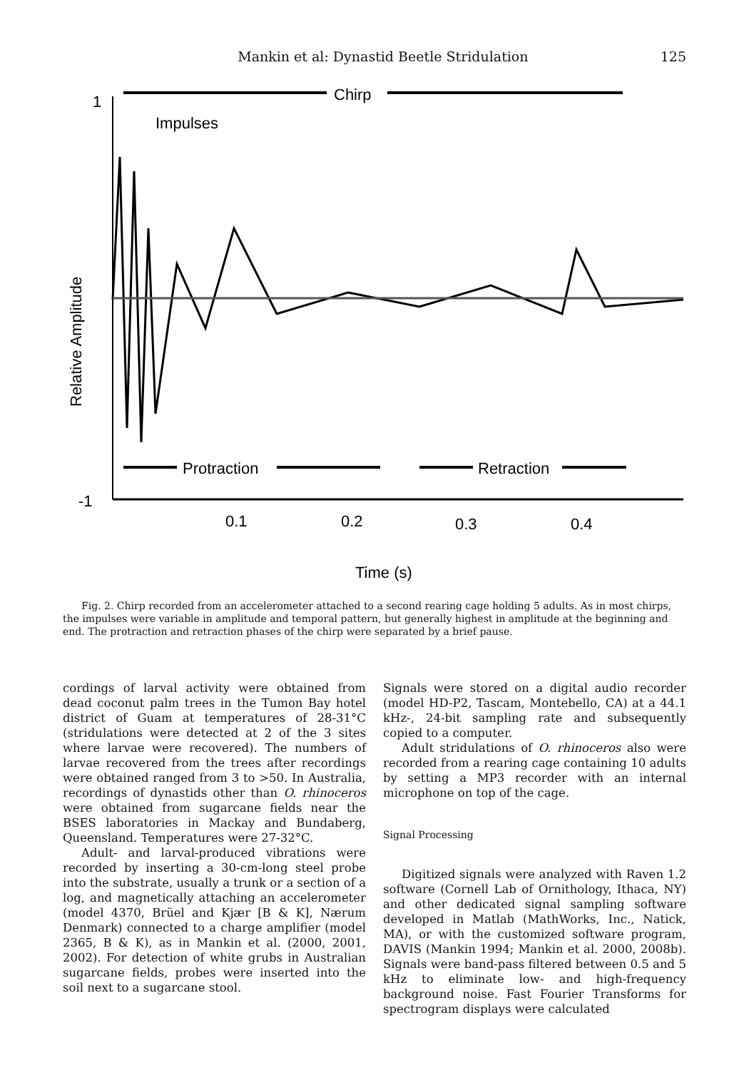Mankin et al: Dynastid Beetle Stridulation 125
Chirp
1
-1
Impulses
Relative Amplitude
Protraction
Retraction
0.1
0.2
0.3
0.4
Time (s)
Fig. 2. Chirp recorded from an accelerometer attached to a second rearing cage holding 5 adults. As in most chirps, the impulses were variable in amplitude and temporal pattern, but generally highest in amplitude at the beginning and end. The protraction and retraction phases of the chirp were separated by a brief pause.
cordings of larval activity were obtained from dead coconut palm trees in the Tumon Bay hotel district of Guam at temperatures of 28-31°C (stridulations were detected at 2 of the 3 sites where larvae were recovered). The numbers of larvae recovered from the trees after recordings were obtained ranged from 3 to >50. In Australia, recordings of dynastids other than O. rhinoceros were obtained from sugarcane fields near the BSES laboratories in Mackay and Bundaberg, Queensland. Temperatures were 27-32°C.
Adult- and larval-produced vibrations were recorded by inserting a 30-cm-long steel probe into the substrate, usually a trunk or a section of a log, and magnetically attaching an accelerometer (model 4370, Brüel and Kjær [B & K], Nærum Denmark) connected to a charge amplifier (model 2365, B & K), as in Mankin et al. (2000, 2001, 2002). For detection of white grubs in Australian sugarcane fields, probes were inserted into the soil next to a sugarcane stool.
Signals were stored on a digital audio recorder (model HD-P2, Tascam, Montebello, CA) at a 44.1 kHz-, 24-bit sampling rate and subsequently copied to a computer.
Adult stridulations of O. rhinoceros also were recorded from a rearing cage containing 10 adults by setting a MP3 recorder with an internal microphone on top of the cage.
Signal Processing
Digitized signals were analyzed with Raven 1.2 software (Cornell Lab of Ornithology, Ithaca, NY) and other dedicated signal sampling software developed in Matlab (MathWorks, Inc., Natick, MA), or with the customized software program, DAVIS (Mankin 1994; Mankin et al. 2000, 2008b). Signals were band-pass filtered between 0.5 and 5 kHz to eliminate low- and high-frequency background noise. Fast Fourier Transforms for spectrogram displays were calculated